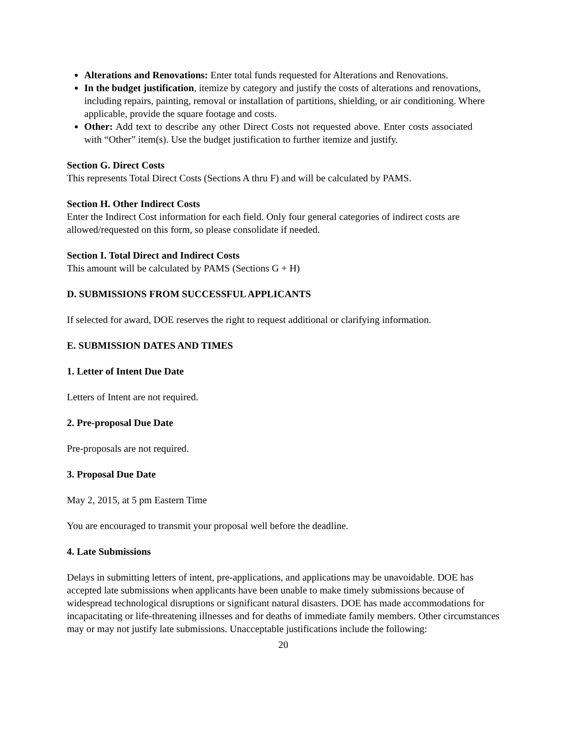Alterations and Renovations: Enter total funds requested for Alterations and Renovations.
In the budget justification, itemize by category and justify the costs of alterations and renovations, including repairs, painting, removal or installation of partitions, shielding, or air conditioning. Where applicable, provide the square footage and costs.
Other: Add text to describe any other Direct Costs not requested above. Enter costs associated with “Other” item(s). Use the budget justification to further itemize and justify.
Section G. Direct Costs
This represents Total Direct Costs (Sections A thru F) and will be calculated by PAMS.
Section H. Other Indirect Costs
Enter the Indirect Cost information for each field. Only four general categories of indirect costs are allowed/requested on this form, so please consolidate if needed.
Section I. Total Direct and Indirect Costs
This amount will be calculated by PAMS (Sections G + H)
D. SUBMISSIONS FROM SUCCESSFUL APPLICANTS
If selected for award, DOE reserves the right to request additional or clarifying information.
E. SUBMISSION DATES AND TIMES
1. Letter of Intent Due Date
Letters of Intent are not required.
2. Pre-proposal Due Date
Pre-proposals are not required.
3. Proposal Due Date
May 2, 2015, at 5 pm Eastern Time
You are encouraged to transmit your proposal well before the deadline.
4. Late Submissions
Delays in submitting letters of intent, pre-applications, and applications may be unavoidable. DOE has accepted late submissions when applicants have been unable to make timely submissions because of widespread technological disruptions or significant natural disasters. DOE has made accommodations for incapacitating or life-threatening illnesses and for deaths of immediate family members. Other circumstances may or may not justify late submissions. Unacceptable justifications include the following:
20